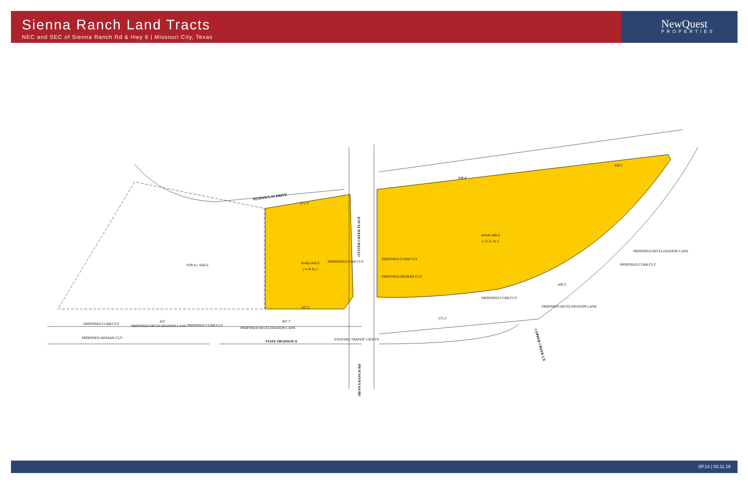Sienna Ranch Land Tracts
NEC and SEC of Sienna Ranch Rd & Hwy 6 | Missouri City, Texas
NewQuest
PROPERTIES
PENINSULAS DRIVE
9.09 Ac. SOLD
AVAILABLE
( 4.19 Ac.)
AVAILABLE
( 12.21 Ac.)
PROPOSED CURB CUT
PROPOSED CURB CUT
PROPOSED MEDIAN CUT
OYSTER CREEK PLACE
STATE HIGHWAY 6
EXISTING TRAFFIC LIGHTS
SIENNA RANCH RD
COPPER CREEK LN
PROPOSED CURB CUT
PROPOSED MEDIAN CUT
PROPOSED DECELERATION LANE
PROPOSED CURB CUT
PROPOSED DECELERATION LANE
PROPOSED CURB CUT
PROPOSED DECELERATION LANE
PROPOSED CURB CUT
PROPOSED DECELERATION LANE
425'
607.7'
575.3'
430.3'
371.3'
848.4'
450.5'
347.5'
SP.14 | 03.11.19